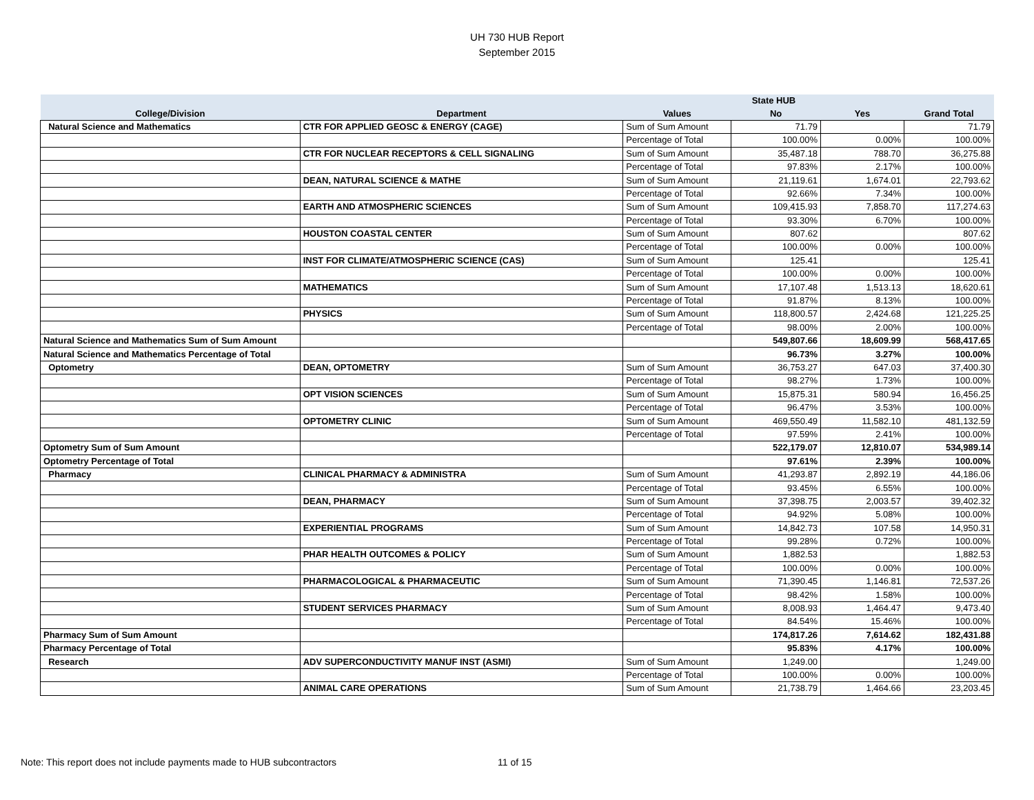UH 730 HUB Report
September 2015
| | | | State HUB | | |
| --- | --- | --- | --- | --- | --- |
| College/Division | Department | Values | No | Yes | Grand Total |
| Natural Science and Mathematics | CTR FOR APPLIED GEOSC & ENERGY (CAGE) | Sum of Sum Amount | 71.79 | | 71.79 |
| | | Percentage of Total | 100.00% | 0.00% | 100.00% |
| | CTR FOR NUCLEAR RECEPTORS & CELL SIGNALING | Sum of Sum Amount | 35,487.18 | 788.70 | 36,275.88 |
| | | Percentage of Total | 97.83% | 2.17% | 100.00% |
| | DEAN, NATURAL SCIENCE & MATHE | Sum of Sum Amount | 21,119.61 | 1,674.01 | 22,793.62 |
| | | Percentage of Total | 92.66% | 7.34% | 100.00% |
| | EARTH AND ATMOSPHERIC SCIENCES | Sum of Sum Amount | 109,415.93 | 7,858.70 | 117,274.63 |
| | | Percentage of Total | 93.30% | 6.70% | 100.00% |
| | HOUSTON COASTAL CENTER | Sum of Sum Amount | 807.62 | | 807.62 |
| | | Percentage of Total | 100.00% | 0.00% | 100.00% |
| | INST FOR CLIMATE/ATMOSPHERIC SCIENCE (CAS) | Sum of Sum Amount | 125.41 | | 125.41 |
| | | Percentage of Total | 100.00% | 0.00% | 100.00% |
| | MATHEMATICS | Sum of Sum Amount | 17,107.48 | 1,513.13 | 18,620.61 |
| | | Percentage of Total | 91.87% | 8.13% | 100.00% |
| | PHYSICS | Sum of Sum Amount | 118,800.57 | 2,424.68 | 121,225.25 |
| | | Percentage of Total | 98.00% | 2.00% | 100.00% |
| Natural Science and Mathematics Sum of Sum Amount | | | 549,807.66 | 18,609.99 | 568,417.65 |
| Natural Science and Mathematics Percentage of Total | | | 96.73% | 3.27% | 100.00% |
| Optometry | DEAN, OPTOMETRY | Sum of Sum Amount | 36,753.27 | 647.03 | 37,400.30 |
| | | Percentage of Total | 98.27% | 1.73% | 100.00% |
| | OPT VISION SCIENCES | Sum of Sum Amount | 15,875.31 | 580.94 | 16,456.25 |
| | | Percentage of Total | 96.47% | 3.53% | 100.00% |
| | OPTOMETRY CLINIC | Sum of Sum Amount | 469,550.49 | 11,582.10 | 481,132.59 |
| | | Percentage of Total | 97.59% | 2.41% | 100.00% |
| Optometry Sum of Sum Amount | | | 522,179.07 | 12,810.07 | 534,989.14 |
| Optometry Percentage of Total | | | 97.61% | 2.39% | 100.00% |
| Pharmacy | CLINICAL PHARMACY & ADMINISTRA | Sum of Sum Amount | 41,293.87 | 2,892.19 | 44,186.06 |
| | | Percentage of Total | 93.45% | 6.55% | 100.00% |
| | DEAN, PHARMACY | Sum of Sum Amount | 37,398.75 | 2,003.57 | 39,402.32 |
| | | Percentage of Total | 94.92% | 5.08% | 100.00% |
| | EXPERIENTIAL PROGRAMS | Sum of Sum Amount | 14,842.73 | 107.58 | 14,950.31 |
| | | Percentage of Total | 99.28% | 0.72% | 100.00% |
| | PHAR HEALTH OUTCOMES & POLICY | Sum of Sum Amount | 1,882.53 | | 1,882.53 |
| | | Percentage of Total | 100.00% | 0.00% | 100.00% |
| | PHARMACOLOGICAL & PHARMACEUTIC | Sum of Sum Amount | 71,390.45 | 1,146.81 | 72,537.26 |
| | | Percentage of Total | 98.42% | 1.58% | 100.00% |
| | STUDENT SERVICES PHARMACY | Sum of Sum Amount | 8,008.93 | 1,464.47 | 9,473.40 |
| | | Percentage of Total | 84.54% | 15.46% | 100.00% |
| Pharmacy Sum of Sum Amount | | | 174,817.26 | 7,614.62 | 182,431.88 |
| Pharmacy Percentage of Total | | | 95.83% | 4.17% | 100.00% |
| Research | ADV SUPERCONDUCTIVITY MANUF INST (ASMI) | Sum of Sum Amount | 1,249.00 | | 1,249.00 |
| | | Percentage of Total | 100.00% | 0.00% | 100.00% |
| | ANIMAL CARE OPERATIONS | Sum of Sum Amount | 21,738.79 | 1,464.66 | 23,203.45 |
Note: This report does not include payments made to HUB subcontractors
11 of 15